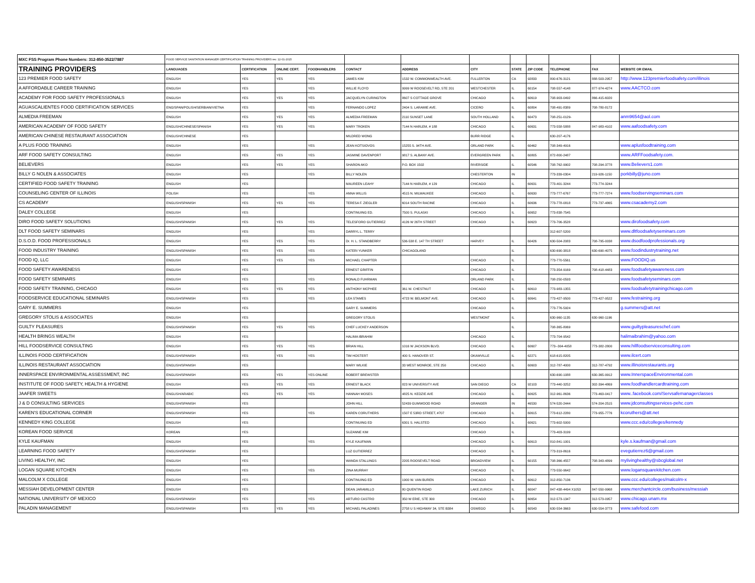| MXC FSS Program Phone Numbers: 312-850-3522/7887 | FOOD SERVICE SANITATION MANAGER CERTIFICATION TRAINING PROVIDERS rev. 12-01-2015 | | | | | | | | | | | |
| TRAINING PROVIDERS | LANGUAGES | CERTIFICATION | ONLINE CERT. | FOODHANDLERS | CONTACT | ADDRESS | CITY | STATE | ZIP CODE | TELEPHONE | FAX | WEBSITE OR EMAIL |
| 123 PREMIER FOOD SAFETY | ENGLISH | YES | YES | YES | JAMES KIM | 1532 W. COMMONWEALTH AVE. | FULLERTON | CA | 92833 | 800-676-3121 | 888-503-2957 | http://www.123premierfoodsafety.com/illinois |
| A AFFORDABLE CAREER TRAINING | ENGLISH | YES | | YES | WILLIE FLOYD | 9999 W ROOSEVELT RD, STE 201 | WESTCHESTER | IL | 60154 | 708-557-4148 | 877-974-4274 | www.AACTCO.com |
| ACADEMY FOR FOOD SAFETY PROFESSIONALS | ENGLISH | YES | YES | YES | JACQUELYN CURINGTON | 8607 S COTTAGE GROVE | CHICAGO | IL | 60619 | 708-903-0492 | 866-415-6020 | |
| AGUASCALIENTES FOOD CERTIFICATION SERVICES | ENG/SPAN/POLISH/SERBIAN/VIETNA | YES | | YES | FERNANDO LOPEZ | 2404 S. LARAMIE AVE. | CICERO | IL | 60804 | 708-491-8389 | 708-780-8172 | |
| ALMEDIA FREEMAN | ENGLISH | YES | YES | YES | ALMEDIA FREEMAN | 2110 SUNSET LANE | SOUTH HOLLAND | IL | 60473 | 708-251-0129- | | anm9654@aol.com |
| AMERICAN ACADEMY OF FOOD SAFETY | ENGLISH/CHINESE/SPANISH | YES | YES | YES | MARY TROKEN | 7144 N HARLEM, # 188 | CHICAGO | IL | 60631 | 773-558-5888 | 847-983-4102 | www.aafoodsafety.com |
| AMERICAN CHINESE RESTAURANT ASSOCIATION | ENGLISH/CHINESE | YES | | | MILDRED WONG | | BURR RIDGE | IL | | 630-207-4176 | | |
| A PLUS FOOD TRAINING | ENGLISH | YES | | YES | JEAN KOTSIOVOS | 15255 S. 94TH AVE. | ORLAND PARK | IL | 60462 | 708-349-4916 | | www.aplusfoodtraining.com |
| ARF FOOD SAFETY CONSULTING | ENGLISH | YES | YES | YES | JASMINE DAVENPORT | 9817 S. ALBANY AVE. | EVERGREEN PARK | IL | 60805 | 872-800-2487 | | www.ARFFoodsafety.com. |
| BELIEVERS | ENGLISH | YES | YES | YES | SHARON AKO | P.O. BOX 1502 | RIVERSIDE | IL | 60546 | 708-762-9902 | 708-294-3778 | www.Believers1.com |
| BILLY G NOLEN & ASSOCIATES | ENGLISH | YES | | YES | BILLY NOLEN | | CHESTERTON | IN | | 773-339-0304 | 219-926-1150 | porkbilly@juno.com |
| CERTIFIED FOOD SAFETY TRAINING | ENGLISH | YES | | | MAUREEN LEAHY | 7144 N HARLEM, # 129 | CHICAGO | IL | 60631 | 773-401-3244 | 773-774-3244 | |
| COUNSELING CENTER OF ILLINOIS | POLISH | YES | | YES | ANNA WILLIS | 4515 N. MILWAUKEE | CHICAGO | IL | 60630 | 773-777-6767 | 773-777-7274 | www.foodservingseminars.com |
| CS ACADEMY | ENGLISH/SPANISH | YES | YES | YES | TERESA F. ZIEGLER | 6014 SOUTH RACINE | CHICAGO | IL | 60636 | 773-778-0818 | 773-737-4865 | www.csacademy2.com |
| DALEY COLLEGE | ENGLISH | YES | | | CONTINUING ED. | 7500 S. PULASKI | CHICAGO | IL | 60652 | 773-838-7545 | | |
| DIRO FOOD SAFETY SOLUTIONS | ENGLISH/SPANISH | YES | YES | YES | TELESFORO GUTIERREZ | 4126 W 26TH STREET | CHICAGO | IL | 60623 | 773-706-3528 | | www.dirofoodsafety.com |
| DLT FOOD SAFETY SEMINARS | ENGLISH | YES | | YES | DARRYL L. TERRY | | | | | 312-607-5200 | | www.dltfoodsafetyseminars.com |
| D.S.O.D. FOOD PROFESSIONALS | ENGLISH | YES | YES | YES | Dr. H. L. STANDBERRY | 536-538 E. 147 TH STREET | HARVEY | IL | 60426 | 630-504-2083 | 708-795-0038 | www.dsodfoodprofessionals.org |
| FOOD INDUSTRY TRAINING | ENGLISH/SPANISH | YES | YES | YES | KATERI YUNKER | CHICAGOLAND | | IL | | 630-690-3818 | 630-690-4075 | www.foodindustrytraining.net |
| FOOD IQ, LLC | ENGLISH | YES | YES | YES | MICHAEL CHAPTER | | CHICAGO | IL | | 773-770-5561 | | www.FOODIQ.us |
| FOOD SAFETY AWARENESS | ENGLISH | YES | | | ERNEST GRIFFIN | | CHICAGO | IL | | 773-354-9169 | 708-418-4483 | www.foodsafetyawareness.com |
| FOOD SAFETY SEMINARS | ENGLISH | YES | | YES | RONALD FUHRMAN | | ORLAND PARK | IL | | 708-250-0593 | | www.foodsafetyseminars.com |
| FOOD SAFETY TRAINING, CHICAGO | ENGLISH | YES | YES | YES | ANTHONY MCPHEE | 361 W. CHESTNUT | CHICAGO | IL | 60610 | 773-983-1355 | | www.foodsafetytrainingchicago.com |
| FOODSERVICE EDUCATIONAL SEMINARS | ENGLISH/SPANISH | YES | | YES | LEA STAMES | 4723 W. BELMONT AVE. | CHICAGO | IL | 60641 | 773-427-9500 | 773-427-9522 | www.festraining.org |
| GARY E. SUMMERS | ENGLISH | YES | | | GARY E. SUMMERS | | CHICAGO | IL | | 773-776-5924 | | g.summers@att.net |
| GREGORY STOLIS & ASSOCIATES | ENGLISH | YES | | | GREGORY STOLIS | | WESTMONT | IL | | 630-960-1135 | 630-960-1196 | |
| GUILTY PLEASURES | ENGLISH/SPANISH | YES | YES | YES | CHEF LUCKEY ANDERSON | | | IL | | 708-365-8069 | | www.guiltypleasureschef.com |
| HEALTH BRINGS WEALTH | ENGLISH | YES | | | HALIMA IBRAHIM | | CHICAGO | IL | | 773-704-9542 | | halimaibrahim@yahoo.com |
| HILL FOODSERVICE CONSULTING | ENGLISH | YES | YES | YES | BRIAN HILL | 1016 W JACKSON BLVD. | CHICAGO | IL | 60607 | 773--304-4058 | 773-382-2800 | www.hillfoodserviceconsulting.com |
| ILLINOIS FOOD CERTIFICATION | ENGLISH/SPANISH | YES | YES | YES | TIM HOSTERT | 400 S. HANOVER ST. | OKAWVILLE | IL | 62271 | 618-615-8205 | | www.ilcert.com |
| ILLINOIS RESTAURANT ASSOCIATION | ENGLISH/SPANISH | YES | | | MARY WILKIE | 33 WEST MONROE, STE 250 | CHICAGO | IL | 60603 | 312-787-4000 | 312-787-4792 | www.illinoisrestaurants.org |
| INNERSPACE ENVIRONMENTAL ASSESSMENT, INC | ENGLISH/SPANISH | YES | YES | YES ONLINE | ROBERT BREWSTER | | | | | 630-690-1088 | 630-365-9912 | www.InnerspaceEnvironmental.com |
| INSTITUTE OF FOOD SAFETY, HEALTH & HYGIENE | ENGLISH | YES | YES | YES | ERNEST BLACK | 823 W UNIVERSITY AVE | SAN DIEGO | CA | 92103 | 773-440-3252 | 302-394-4869 | www.foodhandlercardtraining.com |
| JAAFER SWEETS | ENGLISH/ARABIC | YES | YES | YES | HANNAH MOSES | 4825 N. KEDZIE AVE | CHICAGO | IL | 60625 | 312-961-8636 | 773-463-0417 | www..facebook.com/Servsafemanagerclasses |
| J & D CONSULTING SERVICES | ENGLISH/SPANISH | YES | | | JOHN HILL | 52439 GUMWOOD ROAD | GRANGER | IN | 46530 | 574-520-2444 | 574-204-2515 | www.jdconsultingservices-pehc.com |
| KAREN'S EDUCATIONAL CORNER | ENGLISH/SPANISH | YES | | YES | KAREN CORUTHERS | 1507 E 53RD STREET, #707 | CHICAGO | IL | 60615 | 773-612-2280 | 773-955-7776 | kcoruthers@att.net |
| KENNEDY KING COLLEGE | ENGLISH | YES | | | CONTINUING ED | 6301 S. HALSTED | CHICAGO | IL | 60621 | 773-602-5000 | | www.ccc.edu/colleges/kennedy |
| KOREAN FOOD SERVICE | KOREAN | YES | | | SUZANNE KIM | | CHICAGO | IL | | 773-403-3199 | | |
| KYLE KAUFMAN | ENGLISH | YES | | YES | KYLE KAUFMAN | | CHICAGO | IL | 60613 | 810-841-1001 | | kyle.s.kaufman@gmail.com |
| LEARNING FOOD SAFETY | ENGLISH/SPANISH | YES | | | LUZ GUTIERREZ | | CHICAGO | IL | | 773-319-8616 | | evegutierrez6@gmail.com |
| LIVING HEALTHY, INC | ENGLISH | YES | | | WANDA STALLINGS | 2205 ROOSEVELT ROAD | BROADVIEW | IL | 60155 | 708-366-4557 | 708-343-4899 | mylivinghealthy@sbcglobal.net |
| LOGAN SQUARE KITCHEN | ENGLISH | YES | | YES | ZINA MURRAY | | CHICAGO | IL | | 773-550-9642 | | www.logansquarekitchen.com |
| MALCOLM X COLLEGE | ENGLISH | YES | | | CONTINUING ED | 1900 W. VAN BUREN | CHICAGO | IL | 60612 | 312-850-7136 | | www.ccc.edu/colleges/malcolm-x |
| MESSIAH DEVELOPMENT CENTER | ENGLISH | YES | | | DEAN JARAMILLO | 80 QUENTIN ROAD | LAKE ZURICH | IL | 60047 | 847-438-4494 X1053 | 847-550-9968 | www.merchantcircle.com/business/messiah |
| NATIONAL UNIVERSITY OF MEXICO | ENGLISH/SPANISH | YES | | YES | ARTURO CASTRO | 350 W ERIE, STE 300 | CHICAGO | IL | 60654 | 312-573-1347 | 312-573-0957 | www.chicago.unam.mx |
| PALADIN MANAGEMENT | ENGLISH/SPANISH | YES | YES | YES | MICHAEL PALADINES | 2758 U S HIGHWAY 34, STE B384 | OSWEGO | IL | 60543 | 630-554-3663 | 630-554-3773 | www.safefood.com |